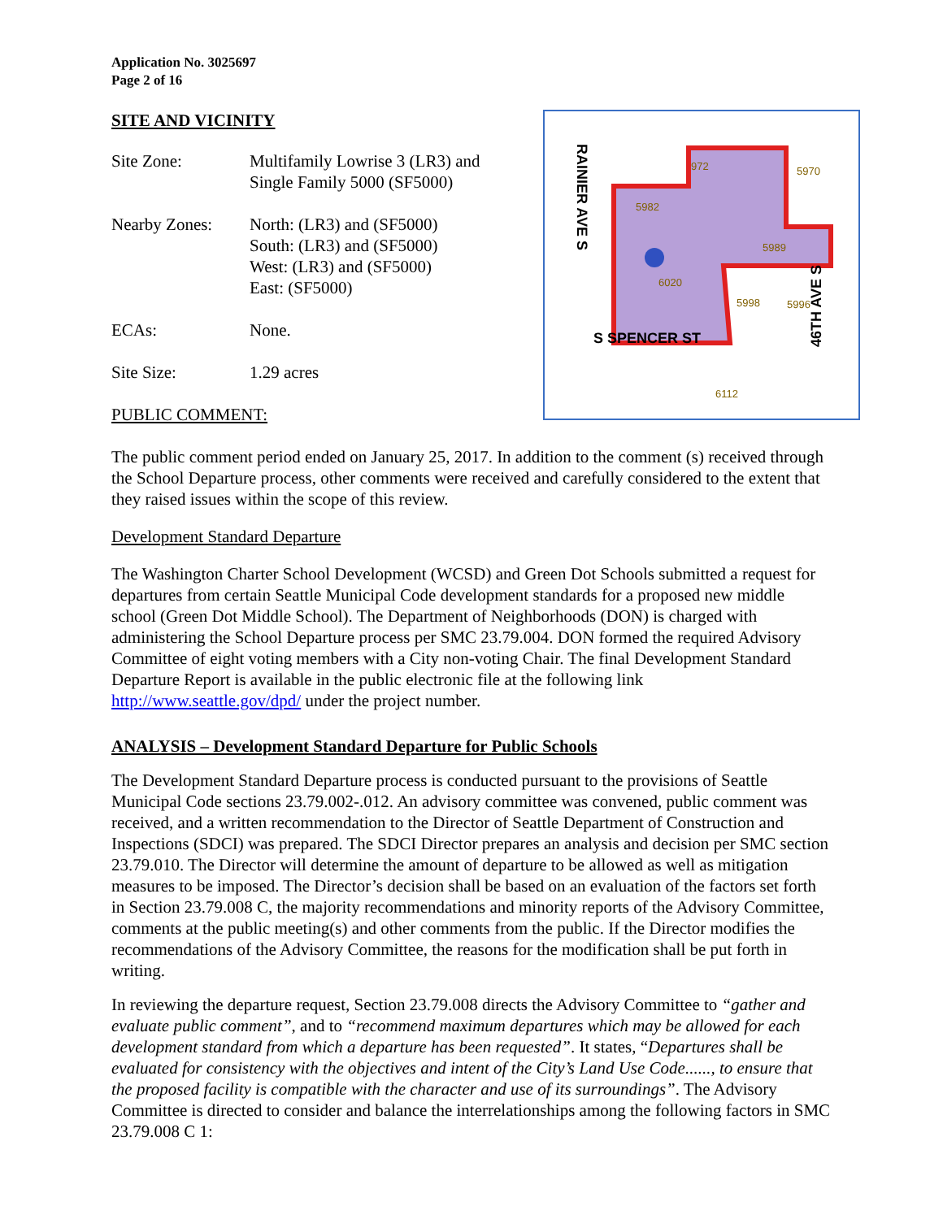Application No. 3025697
Page 2 of 16
SITE AND VICINITY
Site Zone: Multifamily Lowrise 3 (LR3) and
Single Family 5000 (SF5000)
Nearby Zones: North: (LR3) and (SF5000)
South: (LR3) and (SF5000)
West: (LR3) and (SF5000)
East: (SF5000)
ECAs: None.
Site Size: 1.29 acres
PUBLIC COMMENT:
RAINIER AVE S
S SPENCER ST
46TH AVE S
972
5970
5982
5989
6020
5998
5996
6112
The public comment period ended on January 25, 2017. In addition to the comment (s) received through the School Departure process, other comments were received and carefully considered to the extent that they raised issues within the scope of this review.
Development Standard Departure
The Washington Charter School Development (WCSD) and Green Dot Schools submitted a request for departures from certain Seattle Municipal Code development standards for a proposed new middle school (Green Dot Middle School). The Department of Neighborhoods (DON) is charged with administering the School Departure process per SMC 23.79.004. DON formed the required Advisory Committee of eight voting members with a City non-voting Chair. The final Development Standard Departure Report is available in the public electronic file at the following link http://www.seattle.gov/dpd/ under the project number.
ANALYSIS – Development Standard Departure for Public Schools
The Development Standard Departure process is conducted pursuant to the provisions of Seattle Municipal Code sections 23.79.002-.012. An advisory committee was convened, public comment was received, and a written recommendation to the Director of Seattle Department of Construction and Inspections (SDCI) was prepared. The SDCI Director prepares an analysis and decision per SMC section 23.79.010. The Director will determine the amount of departure to be allowed as well as mitigation measures to be imposed. The Director’s decision shall be based on an evaluation of the factors set forth in Section 23.79.008 C, the majority recommendations and minority reports of the Advisory Committee, comments at the public meeting(s) and other comments from the public. If the Director modifies the recommendations of the Advisory Committee, the reasons for the modification shall be put forth in writing.
In reviewing the departure request, Section 23.79.008 directs the Advisory Committee to “gather and evaluate public comment”, and to “recommend maximum departures which may be allowed for each development standard from which a departure has been requested”. It states, “Departures shall be evaluated for consistency with the objectives and intent of the City’s Land Use Code......, to ensure that the proposed facility is compatible with the character and use of its surroundings”. The Advisory Committee is directed to consider and balance the interrelationships among the following factors in SMC 23.79.008 C 1: